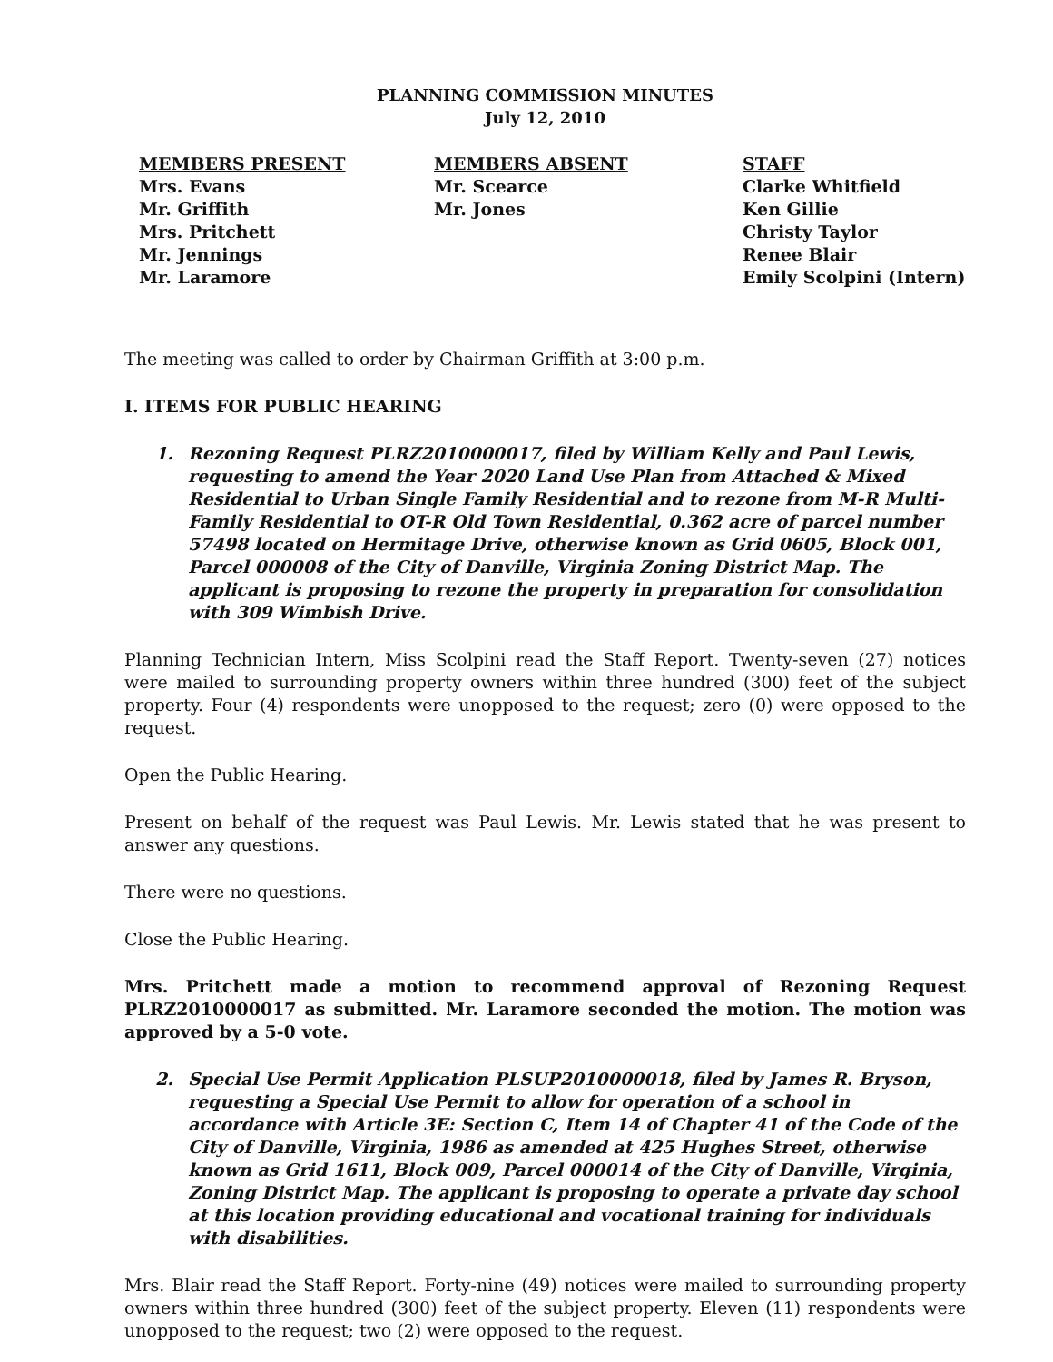PLANNING COMMISSION MINUTES
July 12, 2010
MEMBERS PRESENT
Mrs. Evans
Mr. Griffith
Mrs. Pritchett
Mr. Jennings
Mr. Laramore
MEMBERS ABSENT
Mr. Scearce
Mr. Jones
STAFF
Clarke Whitfield
Ken Gillie
Christy Taylor
Renee Blair
Emily Scolpini (Intern)
The meeting was called to order by Chairman Griffith at 3:00 p.m.
I. ITEMS FOR PUBLIC HEARING
1. Rezoning Request PLRZ2010000017, filed by William Kelly and Paul Lewis, requesting to amend the Year 2020 Land Use Plan from Attached & Mixed Residential to Urban Single Family Residential and to rezone from M-R Multi-Family Residential to OT-R Old Town Residential, 0.362 acre of parcel number 57498 located on Hermitage Drive, otherwise known as Grid 0605, Block 001, Parcel 000008 of the City of Danville, Virginia Zoning District Map. The applicant is proposing to rezone the property in preparation for consolidation with 309 Wimbish Drive.
Planning Technician Intern, Miss Scolpini read the Staff Report. Twenty-seven (27) notices were mailed to surrounding property owners within three hundred (300) feet of the subject property. Four (4) respondents were unopposed to the request; zero (0) were opposed to the request.
Open the Public Hearing.
Present on behalf of the request was Paul Lewis. Mr. Lewis stated that he was present to answer any questions.
There were no questions.
Close the Public Hearing.
Mrs. Pritchett made a motion to recommend approval of Rezoning Request PLRZ2010000017 as submitted. Mr. Laramore seconded the motion. The motion was approved by a 5-0 vote.
2. Special Use Permit Application PLSUP2010000018, filed by James R. Bryson, requesting a Special Use Permit to allow for operation of a school in accordance with Article 3E: Section C, Item 14 of Chapter 41 of the Code of the City of Danville, Virginia, 1986 as amended at 425 Hughes Street, otherwise known as Grid 1611, Block 009, Parcel 000014 of the City of Danville, Virginia, Zoning District Map. The applicant is proposing to operate a private day school at this location providing educational and vocational training for individuals with disabilities.
Mrs. Blair read the Staff Report. Forty-nine (49) notices were mailed to surrounding property owners within three hundred (300) feet of the subject property. Eleven (11) respondents were unopposed to the request; two (2) were opposed to the request.